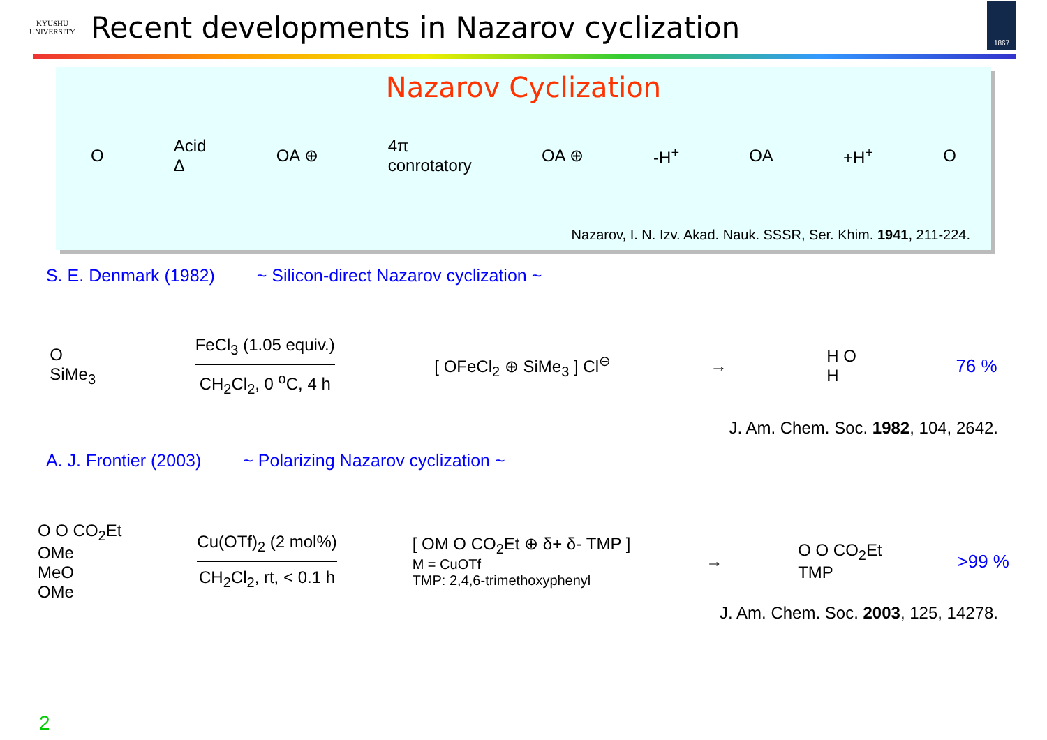KYUSHU
UNIVERSITY
Recent developments in Nazarov cyclization
1867
Nazarov Cyclization
O Acid
Δ OA ⊕ 4π
conrotatory OA ⊕ -H<sup>+</sup> OA +H<sup>+</sup> O
Nazarov, I. N. Izv. Akad. Nauk. SSSR, Ser. Khim. 1941, 211-224.
S. E. Denmark (1982) ~ Silicon-direct Nazarov cyclization ~
O
SiMe<sub>3</sub>
FeCl<sub>3</sub> (1.05 equiv.)
CH<sub>2</sub>Cl<sub>2</sub>, 0 <sup>o</sup>C, 4 h
[ OFeCl<sub>2</sub> ⊕ SiMe<sub>3</sub> ] Cl<sup>⊖</sup> → H O
H 76 %
J. Am. Chem. Soc. 1982, 104, 2642.
A. J. Frontier (2003) ~ Polarizing Nazarov cyclization ~
O O CO<sub>2</sub>Et
OMe
MeO
OMe
Cu(OTf)<sub>2</sub> (2 mol%)
CH<sub>2</sub>Cl<sub>2</sub>, rt, < 0.1 h
[ OM O CO<sub>2</sub>Et ⊕ δ+ δ- TMP ]
M = CuOTf
TMP: 2,4,6-trimethoxyphenyl
→ O O CO<sub>2</sub>Et
TMP >99 %
J. Am. Chem. Soc. 2003, 125, 14278.
2